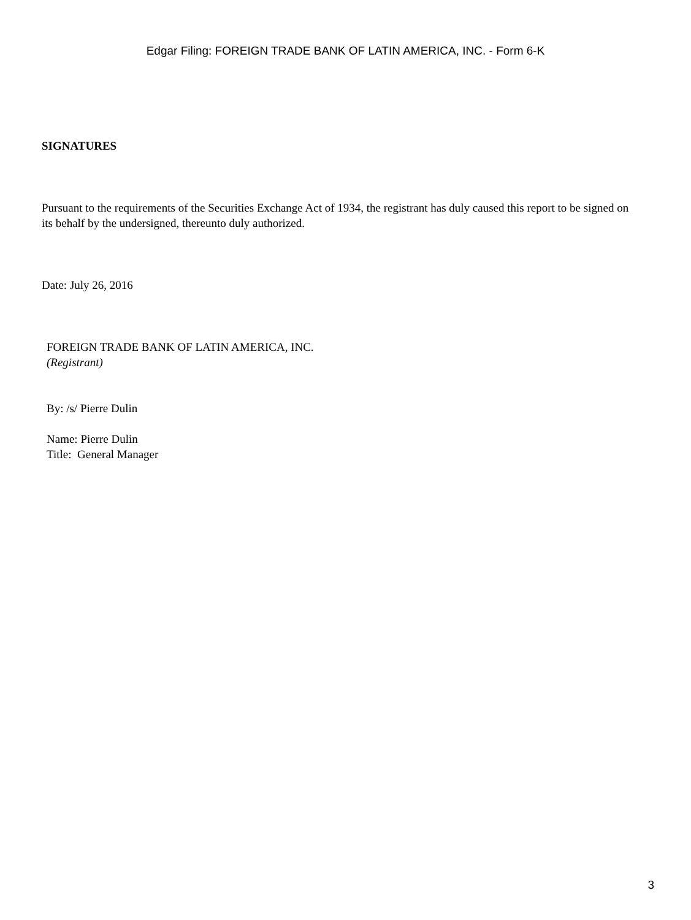Edgar Filing: FOREIGN TRADE BANK OF LATIN AMERICA, INC. - Form 6-K
SIGNATURES
Pursuant to the requirements of the Securities Exchange Act of 1934, the registrant has duly caused this report to be signed on its behalf by the undersigned, thereunto duly authorized.
Date: July 26, 2016
FOREIGN TRADE BANK OF LATIN AMERICA, INC.
(Registrant)
By: /s/ Pierre Dulin
Name: Pierre Dulin
Title: General Manager
3